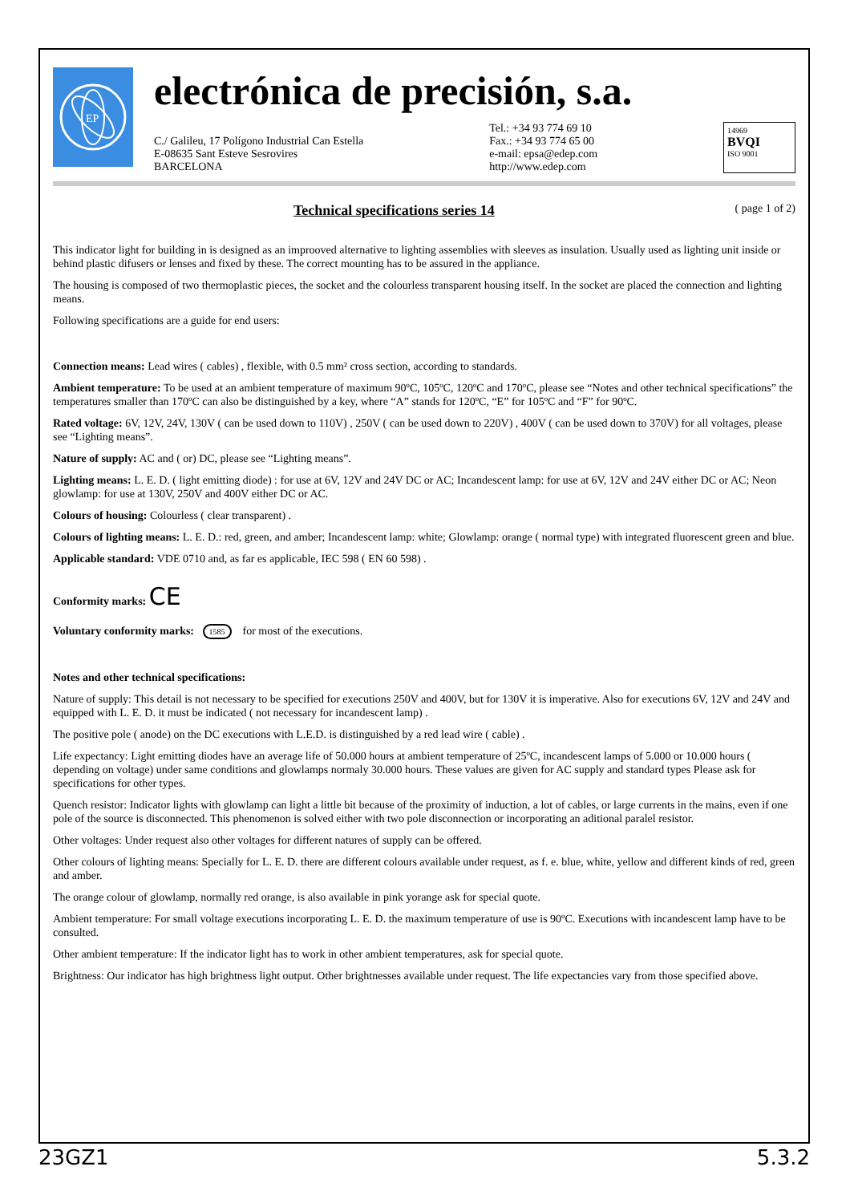EP
electrónica de precisión, s.a.
C./ Galileu, 17 Polígono Industrial Can Estella
E-08635 Sant Esteve Sesrovires
BARCELONA
Tel.: +34 93 774 69 10
Fax.: +34 93 774 65 00
e-mail: epsa@edep.com
http://www.edep.com
14969
BVQI
ISO 9001
Technical specifications series 14 ( page 1 of 2)
This indicator light for building in is designed as an improoved alternative to lighting assemblies with sleeves as insulation. Usually used as lighting unit inside or behind plastic difusers or lenses and fixed by these. The correct mounting has to be assured in the appliance.
The housing is composed of two thermoplastic pieces, the socket and the colourless transparent housing itself. In the socket are placed the connection and lighting means.
Following specifications are a guide for end users:
Connection means: Lead wires ( cables) , flexible, with 0.5 mm² cross section, according to standards.
Ambient temperature: To be used at an ambient temperature of maximum 90ºC, 105ºC, 120ºC and 170ºC, please see “Notes and other technical specifications” the temperatures smaller than 170ºC can also be distinguished by a key, where “A” stands for 120ºC, “E” for 105ºC and “F” for 90ºC.
Rated voltage: 6V, 12V, 24V, 130V ( can be used down to 110V) , 250V ( can be used down to 220V) , 400V ( can be used down to 370V) for all voltages, please see “Lighting means”.
Nature of supply: AC and ( or) DC, please see “Lighting means”.
Lighting means: L. E. D. ( light emitting diode) : for use at 6V, 12V and 24V DC or AC; Incandescent lamp: for use at 6V, 12V and 24V either DC or AC; Neon glowlamp: for use at 130V, 250V and 400V either DC or AC.
Colours of housing: Colourless ( clear transparent) .
Colours of lighting means: L. E. D.: red, green, and amber; Incandescent lamp: white; Glowlamp: orange ( normal type) with integrated fluorescent green and blue.
Applicable standard: VDE 0710 and, as far es applicable, IEC 598 ( EN 60 598) .
Conformity marks: CE
Voluntary conformity marks: 1585 for most of the executions.
Notes and other technical specifications:
Nature of supply: This detail is not necessary to be specified for executions 250V and 400V, but for 130V it is imperative. Also for executions 6V, 12V and 24V and equipped with L. E. D. it must be indicated ( not necessary for incandescent lamp) .
The positive pole ( anode) on the DC executions with L.E.D. is distinguished by a red lead wire ( cable) .
Life expectancy: Light emitting diodes have an average life of 50.000 hours at ambient temperature of 25ºC, incandescent lamps of 5.000 or 10.000 hours ( depending on voltage) under same conditions and glowlamps normaly 30.000 hours. These values are given for AC supply and standard types Please ask for specifications for other types.
Quench resistor: Indicator lights with glowlamp can light a little bit because of the proximity of induction, a lot of cables, or large currents in the mains, even if one pole of the source is disconnected. This phenomenon is solved either with two pole disconnection or incorporating an aditional paralel resistor.
Other voltages: Under request also other voltages for different natures of supply can be offered.
Other colours of lighting means: Specially for L. E. D. there are different colours available under request, as f. e. blue, white, yellow and different kinds of red, green and amber.
The orange colour of glowlamp, normally red orange, is also available in pink yorange ask for special quote.
Ambient temperature: For small voltage executions incorporating L. E. D. the maximum temperature of use is 90ºC. Executions with incandescent lamp have to be consulted.
Other ambient temperature: If the indicator light has to work in other ambient temperatures, ask for special quote.
Brightness: Our indicator has high brightness light output. Other brightnesses available under request. The life expectancies vary from those specified above.
23GZ1 5.3.2